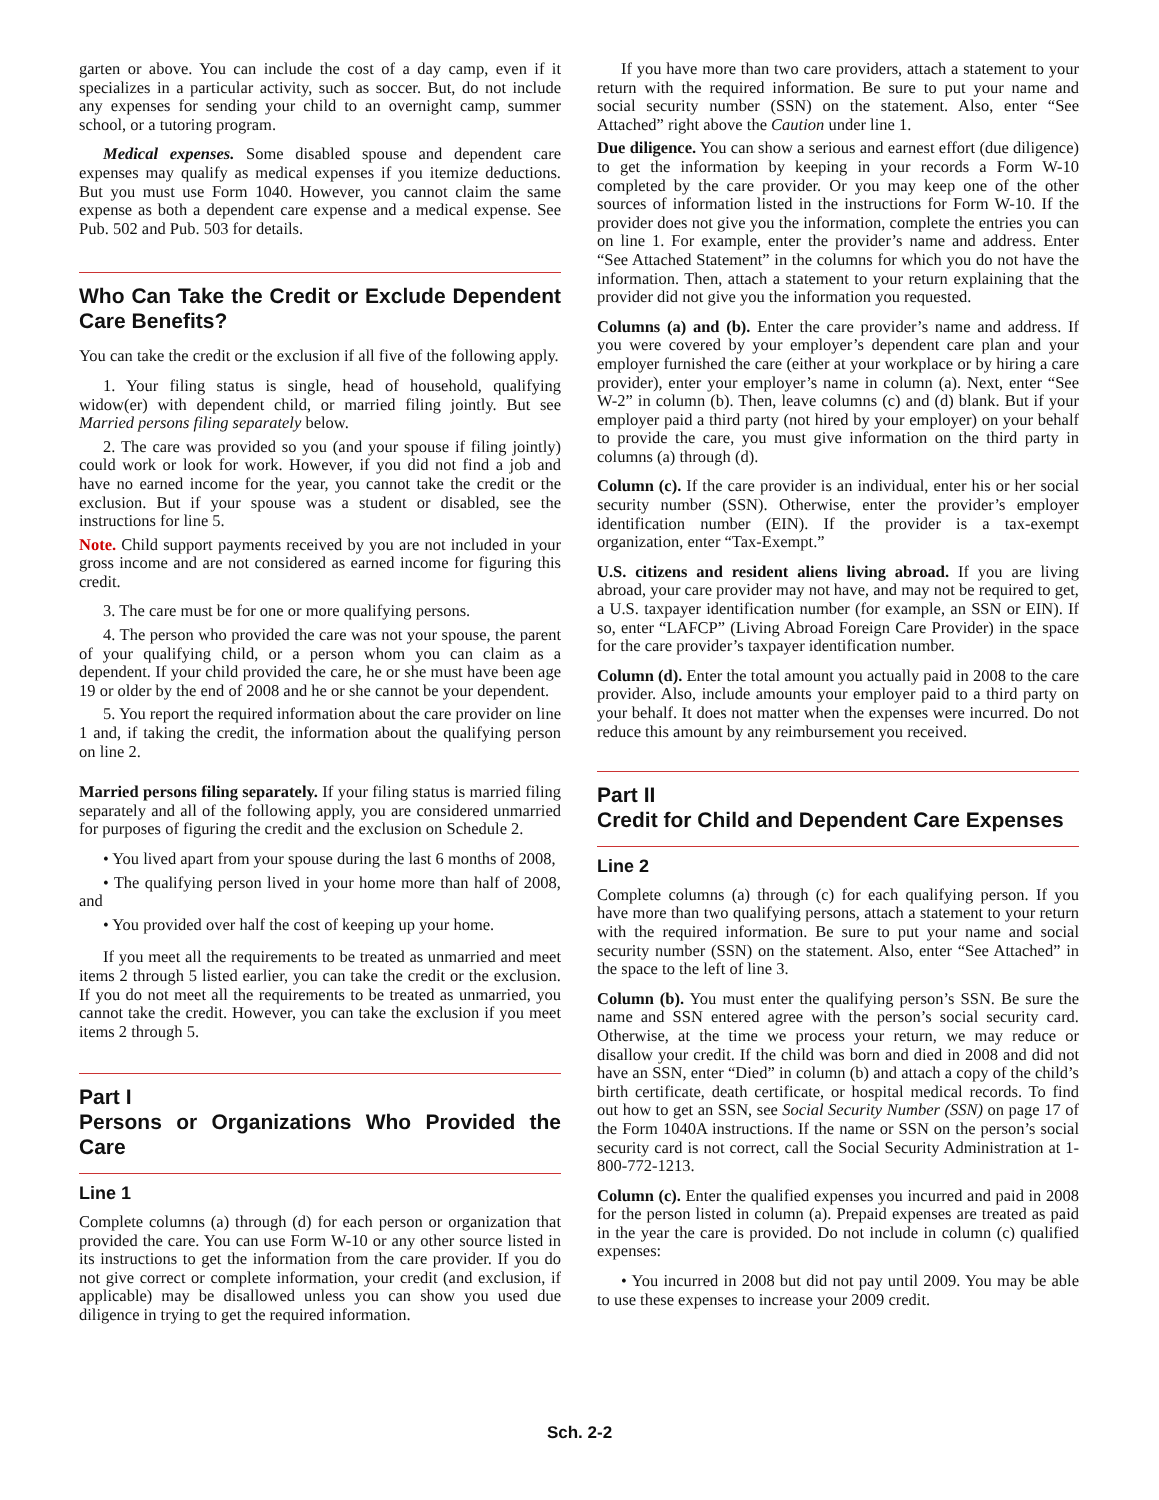garten or above. You can include the cost of a day camp, even if it specializes in a particular activity, such as soccer. But, do not include any expenses for sending your child to an overnight camp, summer school, or a tutoring program.
Medical expenses. Some disabled spouse and dependent care expenses may qualify as medical expenses if you itemize deductions. But you must use Form 1040. However, you cannot claim the same expense as both a dependent care expense and a medical expense. See Pub. 502 and Pub. 503 for details.
Who Can Take the Credit or Exclude Dependent Care Benefits?
You can take the credit or the exclusion if all five of the following apply.
1. Your filing status is single, head of household, qualifying widow(er) with dependent child, or married filing jointly. But see Married persons filing separately below.
2. The care was provided so you (and your spouse if filing jointly) could work or look for work. However, if you did not find a job and have no earned income for the year, you cannot take the credit or the exclusion. But if your spouse was a student or disabled, see the instructions for line 5.
Note. Child support payments received by you are not included in your gross income and are not considered as earned income for figuring this credit.
3. The care must be for one or more qualifying persons.
4. The person who provided the care was not your spouse, the parent of your qualifying child, or a person whom you can claim as a dependent. If your child provided the care, he or she must have been age 19 or older by the end of 2008 and he or she cannot be your dependent.
5. You report the required information about the care provider on line 1 and, if taking the credit, the information about the qualifying person on line 2.
Married persons filing separately. If your filing status is married filing separately and all of the following apply, you are considered unmarried for purposes of figuring the credit and the exclusion on Schedule 2.
• You lived apart from your spouse during the last 6 months of 2008,
• The qualifying person lived in your home more than half of 2008, and
• You provided over half the cost of keeping up your home.
If you meet all the requirements to be treated as unmarried and meet items 2 through 5 listed earlier, you can take the credit or the exclusion. If you do not meet all the requirements to be treated as unmarried, you cannot take the credit. However, you can take the exclusion if you meet items 2 through 5.
Part I
Persons or Organizations Who Provided the Care
Line 1
Complete columns (a) through (d) for each person or organization that provided the care. You can use Form W-10 or any other source listed in its instructions to get the information from the care provider. If you do not give correct or complete information, your credit (and exclusion, if applicable) may be disallowed unless you can show you used due diligence in trying to get the required information.
If you have more than two care providers, attach a statement to your return with the required information. Be sure to put your name and social security number (SSN) on the statement. Also, enter “See Attached” right above the Caution under line 1.
Due diligence. You can show a serious and earnest effort (due diligence) to get the information by keeping in your records a Form W-10 completed by the care provider. Or you may keep one of the other sources of information listed in the instructions for Form W-10. If the provider does not give you the information, complete the entries you can on line 1. For example, enter the provider’s name and address. Enter “See Attached Statement” in the columns for which you do not have the information. Then, attach a statement to your return explaining that the provider did not give you the information you requested.
Columns (a) and (b). Enter the care provider’s name and address. If you were covered by your employer’s dependent care plan and your employer furnished the care (either at your workplace or by hiring a care provider), enter your employer’s name in column (a). Next, enter “See W-2” in column (b). Then, leave columns (c) and (d) blank. But if your employer paid a third party (not hired by your employer) on your behalf to provide the care, you must give information on the third party in columns (a) through (d).
Column (c). If the care provider is an individual, enter his or her social security number (SSN). Otherwise, enter the provider’s employer identification number (EIN). If the provider is a tax-exempt organization, enter “Tax-Exempt.”
U.S. citizens and resident aliens living abroad. If you are living abroad, your care provider may not have, and may not be required to get, a U.S. taxpayer identification number (for example, an SSN or EIN). If so, enter “LAFCP” (Living Abroad Foreign Care Provider) in the space for the care provider’s taxpayer identification number.
Column (d). Enter the total amount you actually paid in 2008 to the care provider. Also, include amounts your employer paid to a third party on your behalf. It does not matter when the expenses were incurred. Do not reduce this amount by any reimbursement you received.
Part II
Credit for Child and Dependent Care Expenses
Line 2
Complete columns (a) through (c) for each qualifying person. If you have more than two qualifying persons, attach a statement to your return with the required information. Be sure to put your name and social security number (SSN) on the statement. Also, enter “See Attached” in the space to the left of line 3.
Column (b). You must enter the qualifying person’s SSN. Be sure the name and SSN entered agree with the person’s social security card. Otherwise, at the time we process your return, we may reduce or disallow your credit. If the child was born and died in 2008 and did not have an SSN, enter “Died” in column (b) and attach a copy of the child’s birth certificate, death certificate, or hospital medical records. To find out how to get an SSN, see Social Security Number (SSN) on page 17 of the Form 1040A instructions. If the name or SSN on the person’s social security card is not correct, call the Social Security Administration at 1-800-772-1213.
Column (c). Enter the qualified expenses you incurred and paid in 2008 for the person listed in column (a). Prepaid expenses are treated as paid in the year the care is provided. Do not include in column (c) qualified expenses:
• You incurred in 2008 but did not pay until 2009. You may be able to use these expenses to increase your 2009 credit.
Sch. 2-2